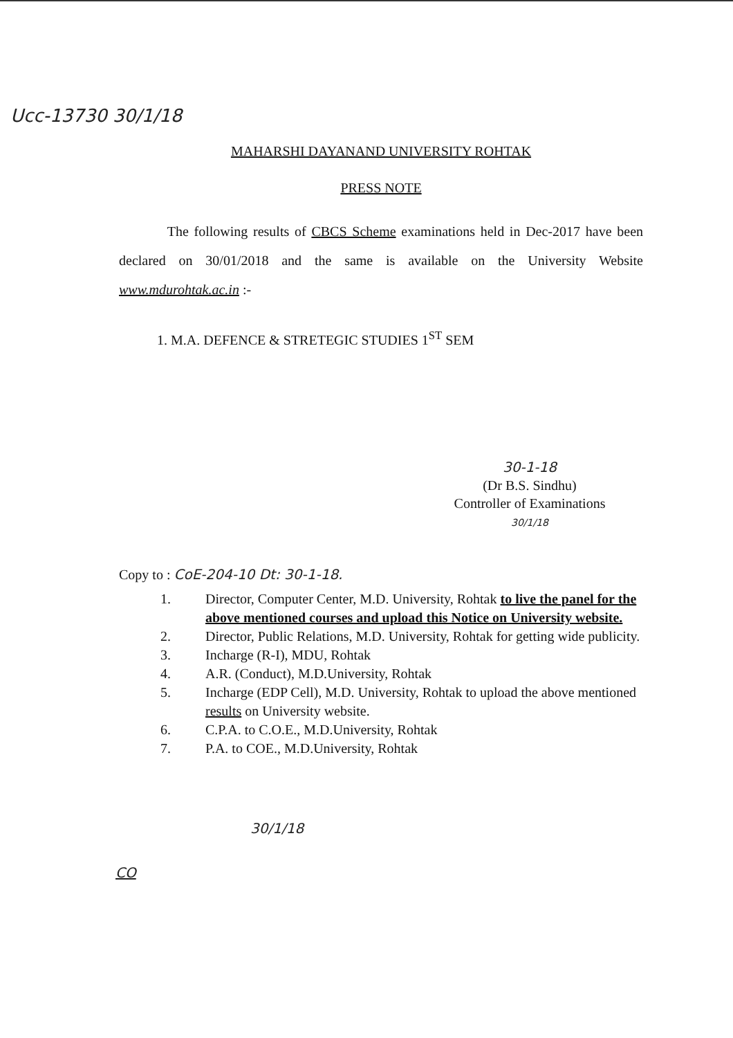Ucc-13730 30/1/18
MAHARSHI DAYANAND UNIVERSITY ROHTAK
PRESS NOTE
The following results of CBCS Scheme examinations held in Dec-2017 have been declared on 30/01/2018 and the same is available on the University Website www.mdurohtak.ac.in :-
1. M.A. DEFENCE & STRETEGIC STUDIES 1<sup>ST</sup> SEM
30-1-18
(Dr B.S. Sindhu)
Controller of Examinations
30/1/18
Copy to : CoE-204-10 Dt: 30-1-18.
1. Director, Computer Center, M.D. University, Rohtak to live the panel for the above mentioned courses and upload this Notice on University website.
2. Director, Public Relations, M.D. University, Rohtak for getting wide publicity.
3. Incharge (R-I), MDU, Rohtak
4. A.R. (Conduct), M.D.University, Rohtak
5. Incharge (EDP Cell), M.D. University, Rohtak to upload the above mentioned results on University website.
6. C.P.A. to C.O.E., M.D.University, Rohtak
7. P.A. to COE., M.D.University, Rohtak
30/1/18
CO